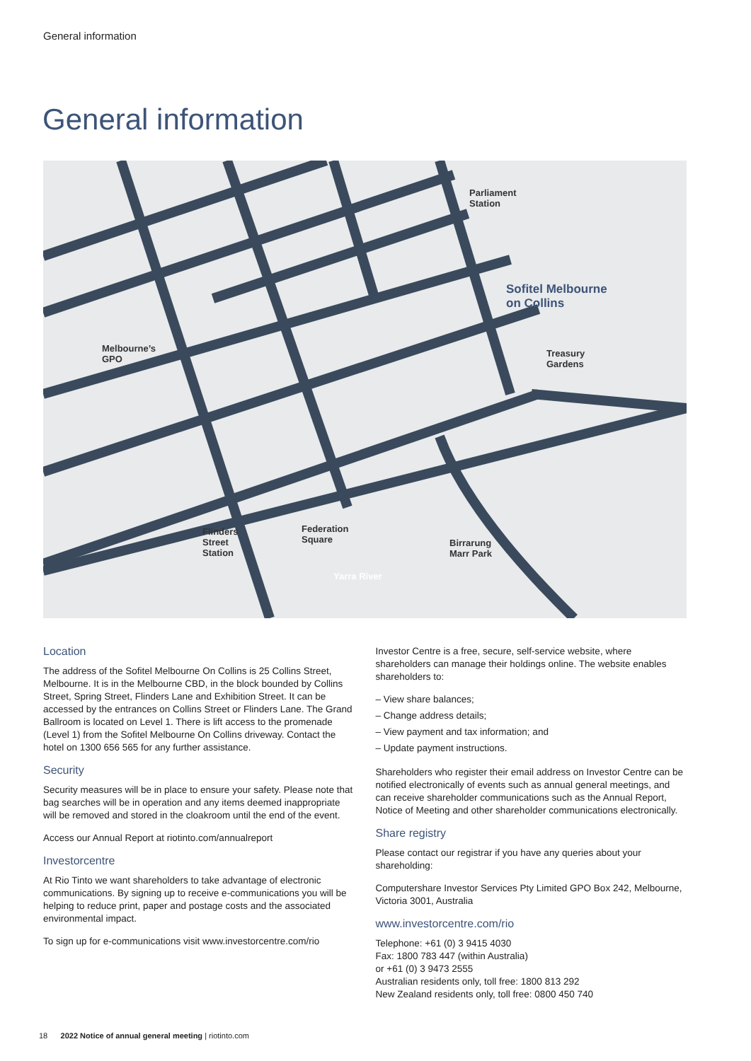General information
General information
Parliament
Station
Sofitel Melbourne
on Collins
Melbourne’s
GPO
Treasury
Gardens
Flinders
Street
Station
Federation
Square
Birrarung
Marr Park
Yarra River
Location
The address of the Sofitel Melbourne On Collins is 25 Collins Street, Melbourne. It is in the Melbourne CBD, in the block bounded by Collins Street, Spring Street, Flinders Lane and Exhibition Street. It can be accessed by the entrances on Collins Street or Flinders Lane. The Grand Ballroom is located on Level 1. There is lift access to the promenade (Level 1) from the Sofitel Melbourne On Collins driveway. Contact the hotel on 1300 656 565 for any further assistance.
Security
Security measures will be in place to ensure your safety. Please note that bag searches will be in operation and any items deemed inappropriate will be removed and stored in the cloakroom until the end of the event.
Access our Annual Report at riotinto.com/annualreport
Investorcentre
At Rio Tinto we want shareholders to take advantage of electronic communications. By signing up to receive e-communications you will be helping to reduce print, paper and postage costs and the associated environmental impact.
To sign up for e-communications visit www.investorcentre.com/rio
Investor Centre is a free, secure, self-service website, where shareholders can manage their holdings online. The website enables shareholders to:
– View share balances;
– Change address details;
– View payment and tax information; and
– Update payment instructions.
Shareholders who register their email address on Investor Centre can be notified electronically of events such as annual general meetings, and can receive shareholder communications such as the Annual Report, Notice of Meeting and other shareholder communications electronically.
Share registry
Please contact our registrar if you have any queries about your shareholding:
Computershare Investor Services Pty Limited GPO Box 242, Melbourne, Victoria 3001, Australia
www.investorcentre.com/rio
Telephone: +61 (0) 3 9415 4030
Fax: 1800 783 447 (within Australia)
or +61 (0) 3 9473 2555
Australian residents only, toll free: 1800 813 292
New Zealand residents only, toll free: 0800 450 740
18 2022 Notice of annual general meeting | riotinto.com